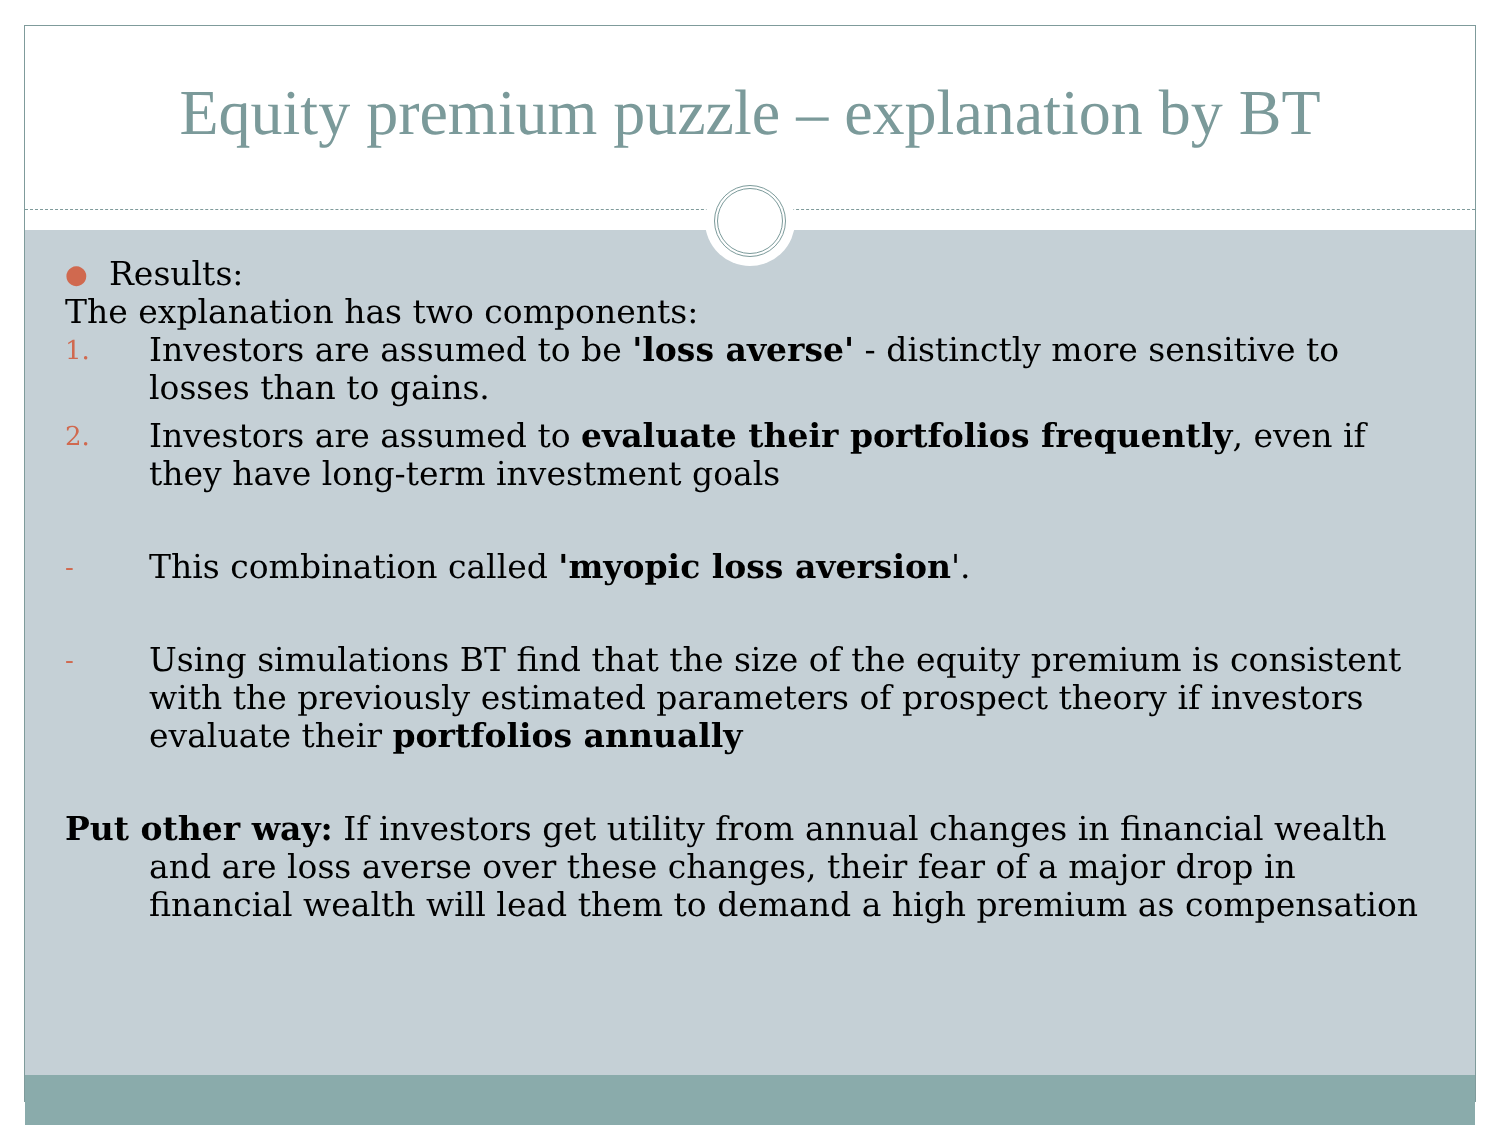Equity premium puzzle – explanation by BT
● Results:
The explanation has two components:
1. Investors are assumed to be 'loss averse' - distinctly more sensitive to losses than to gains.
2. Investors are assumed to evaluate their portfolios frequently, even if they have long-term investment goals
- This combination called 'myopic loss aversion'.
- Using simulations BT find that the size of the equity premium is consistent with the previously estimated parameters of prospect theory if investors evaluate their portfolios annually
Put other way: If investors get utility from annual changes in financial wealth and are loss averse over these changes, their fear of a major drop in financial wealth will lead them to demand a high premium as compensation